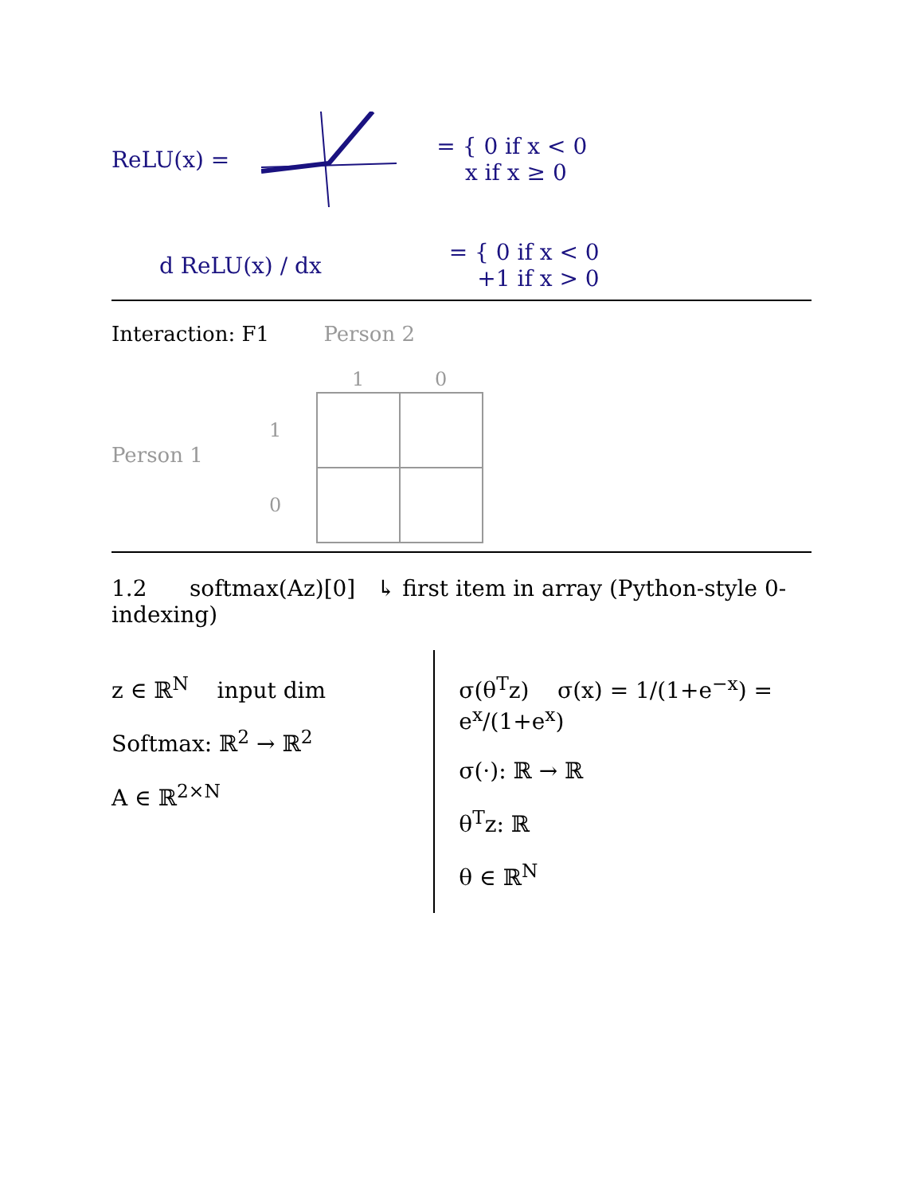ReLU(x) = = { 0 if x < 0
x if x ≥ 0
d ReLU(x) / dx = { 0 if x < 0
+1 if x > 0
Interaction: F1 Person 2
Person 1
| | 1 | 0 |
| --- | --- | --- |
| 1 | | |
| 0 | | |
1.2 softmax(Az)[0] ↳ first item in array (Python-style 0-indexing)
z ∈ ℝ<sup>N</sup> input dim
Softmax: ℝ<sup>2</sup> → ℝ<sup>2</sup>
A ∈ ℝ<sup>2×N</sup>
σ(θ<sup>T</sup>z) σ(x) = 1/(1+e<sup>−x</sup>) = e<sup>x</sup>/(1+e<sup>x</sup>)
σ(·): ℝ → ℝ
θ<sup>T</sup>z: ℝ
θ ∈ ℝ<sup>N</sup>